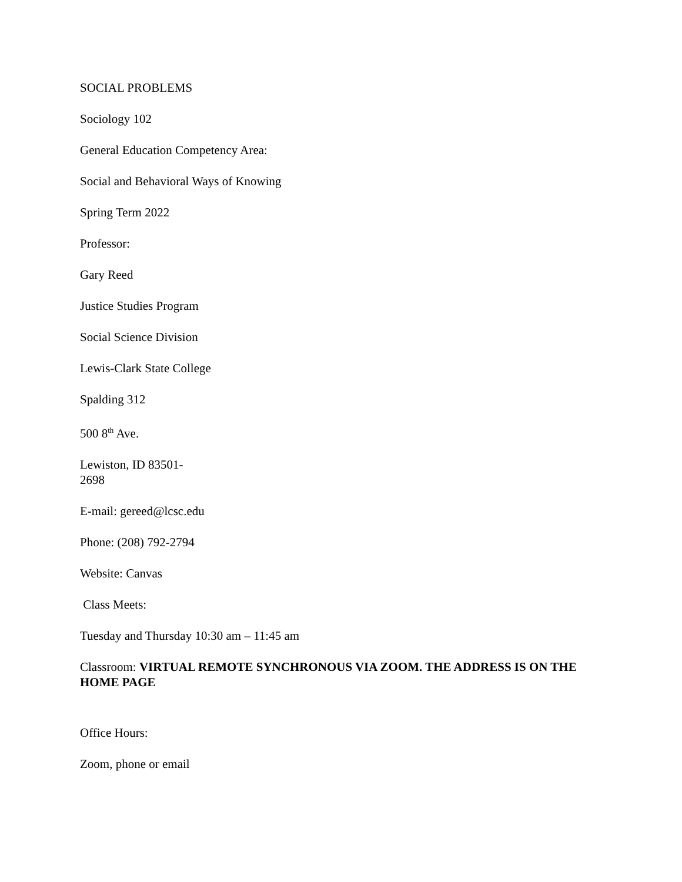SOCIAL PROBLEMS
Sociology 102
General Education Competency Area:
Social and Behavioral Ways of Knowing
Spring Term 2022
Professor:
Gary Reed
Justice Studies Program
Social Science Division
Lewis-Clark State College
Spalding 312
500 8<sup>th</sup> Ave.
Lewiston, ID 83501-
2698
E-mail: gereed@lcsc.edu
Phone: (208) 792-2794
Website: Canvas
Class Meets:
Tuesday and Thursday 10:30 am – 11:45 am
Classroom: VIRTUAL REMOTE SYNCHRONOUS VIA ZOOM. THE ADDRESS IS ON THE HOME PAGE
Office Hours:
Zoom, phone or email